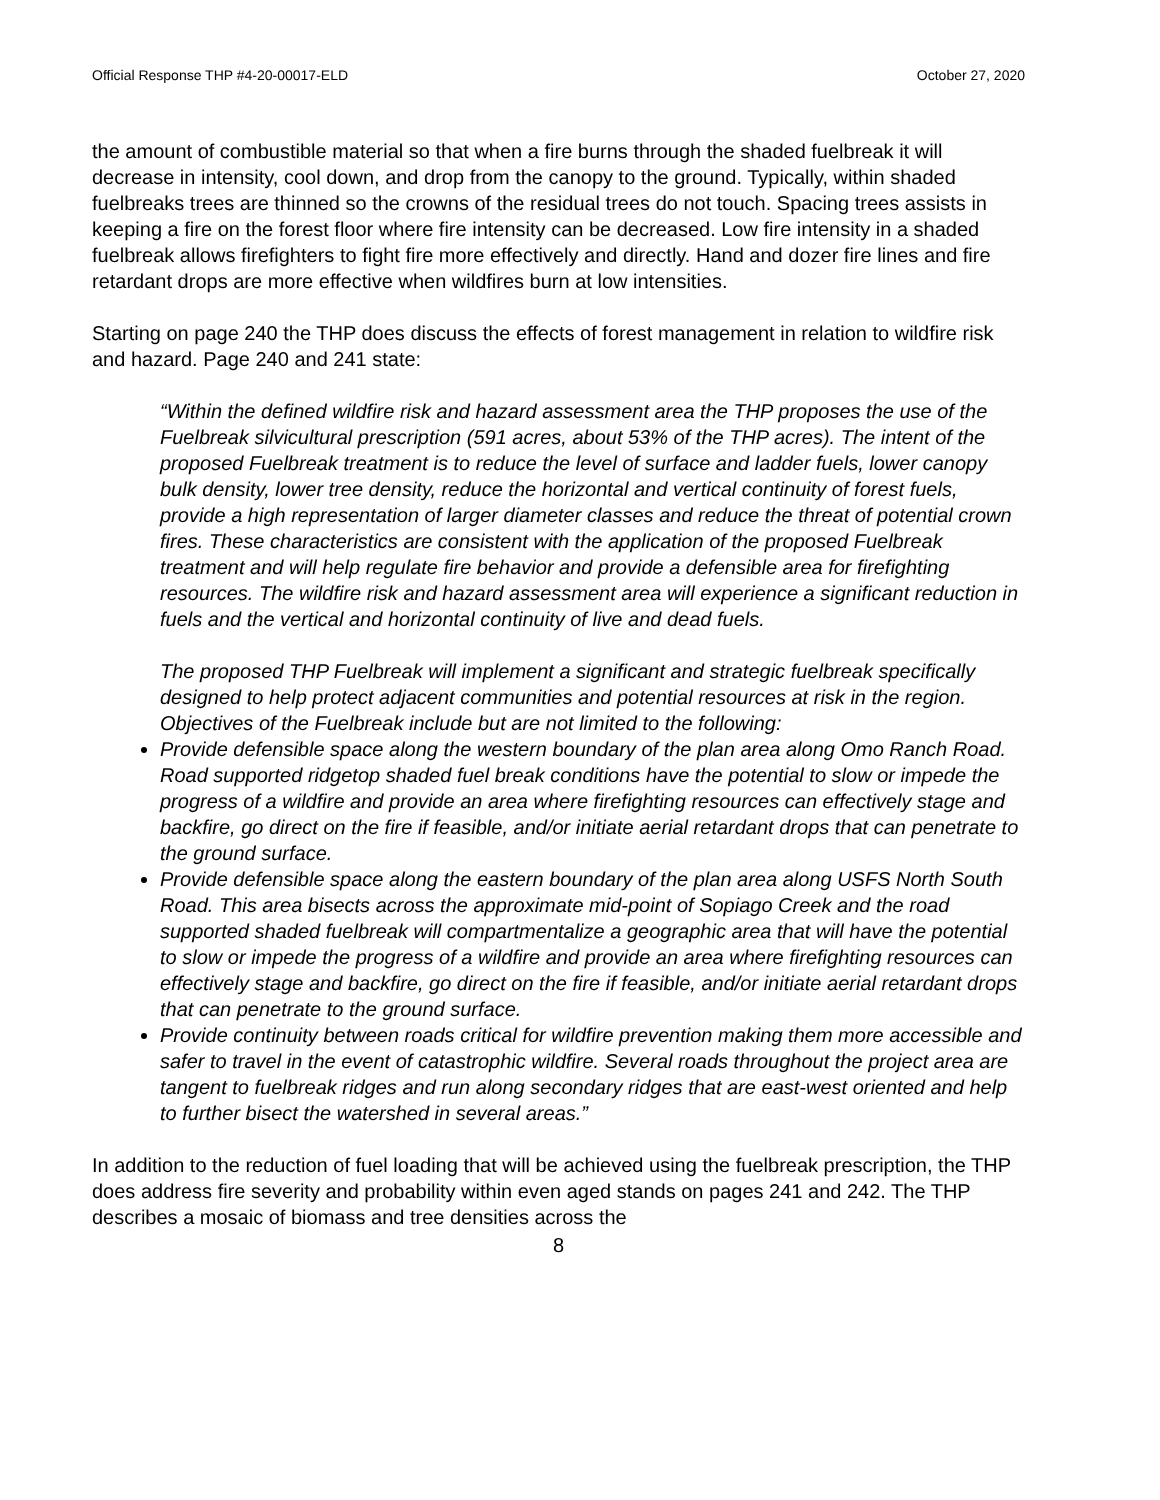Official Response THP #4-20-00017-ELD October 27, 2020
the amount of combustible material so that when a fire burns through the shaded fuelbreak it will decrease in intensity, cool down, and drop from the canopy to the ground. Typically, within shaded fuelbreaks trees are thinned so the crowns of the residual trees do not touch. Spacing trees assists in keeping a fire on the forest floor where fire intensity can be decreased. Low fire intensity in a shaded fuelbreak allows firefighters to fight fire more effectively and directly. Hand and dozer fire lines and fire retardant drops are more effective when wildfires burn at low intensities.
Starting on page 240 the THP does discuss the effects of forest management in relation to wildfire risk and hazard. Page 240 and 241 state:
“Within the defined wildfire risk and hazard assessment area the THP proposes the use of the Fuelbreak silvicultural prescription (591 acres, about 53% of the THP acres). The intent of the proposed Fuelbreak treatment is to reduce the level of surface and ladder fuels, lower canopy bulk density, lower tree density, reduce the horizontal and vertical continuity of forest fuels, provide a high representation of larger diameter classes and reduce the threat of potential crown fires. These characteristics are consistent with the application of the proposed Fuelbreak treatment and will help regulate fire behavior and provide a defensible area for firefighting resources. The wildfire risk and hazard assessment area will experience a significant reduction in fuels and the vertical and horizontal continuity of live and dead fuels.
The proposed THP Fuelbreak will implement a significant and strategic fuelbreak specifically designed to help protect adjacent communities and potential resources at risk in the region. Objectives of the Fuelbreak include but are not limited to the following:
Provide defensible space along the western boundary of the plan area along Omo Ranch Road. Road supported ridgetop shaded fuel break conditions have the potential to slow or impede the progress of a wildfire and provide an area where firefighting resources can effectively stage and backfire, go direct on the fire if feasible, and/or initiate aerial retardant drops that can penetrate to the ground surface.
Provide defensible space along the eastern boundary of the plan area along USFS North South Road. This area bisects across the approximate mid-point of Sopiago Creek and the road supported shaded fuelbreak will compartmentalize a geographic area that will have the potential to slow or impede the progress of a wildfire and provide an area where firefighting resources can effectively stage and backfire, go direct on the fire if feasible, and/or initiate aerial retardant drops that can penetrate to the ground surface.
Provide continuity between roads critical for wildfire prevention making them more accessible and safer to travel in the event of catastrophic wildfire. Several roads throughout the project area are tangent to fuelbreak ridges and run along secondary ridges that are east-west oriented and help to further bisect the watershed in several areas.”
In addition to the reduction of fuel loading that will be achieved using the fuelbreak prescription, the THP does address fire severity and probability within even aged stands on pages 241 and 242. The THP describes a mosaic of biomass and tree densities across the
8